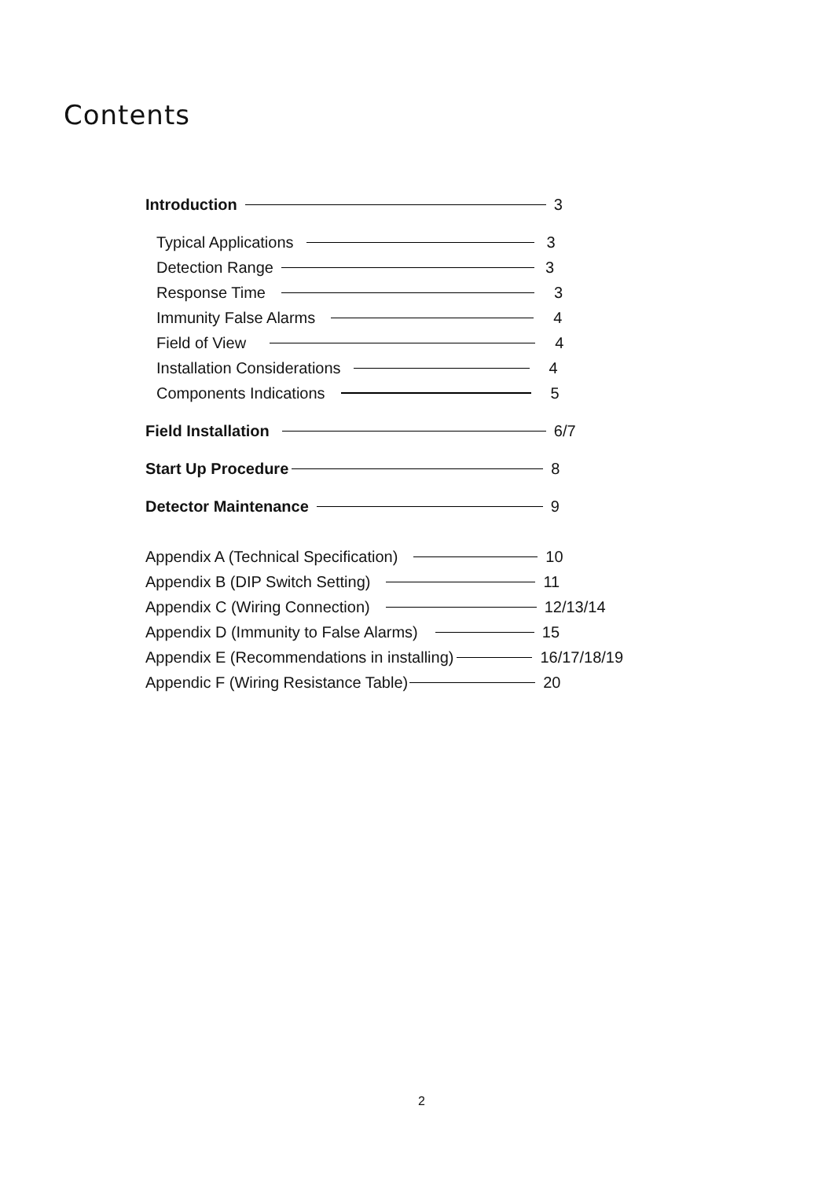Contents
Introduction 3
Typical Applications 3
Detection Range 3
Response Time 3
Immunity False Alarms 4
Field of View 4
Installation Considerations 4
Components Indications 5
Field Installation 6/7
Start Up Procedure 8
Detector Maintenance 9
Appendix A (Technical Specification) 10
Appendix B (DIP Switch Setting) 11
Appendix C (Wiring Connection) 12/13/14
Appendix D (Immunity to False Alarms) 15
Appendix E (Recommendations in installing) 16/17/18/19
Appendic F (Wiring Resistance Table) 20
2